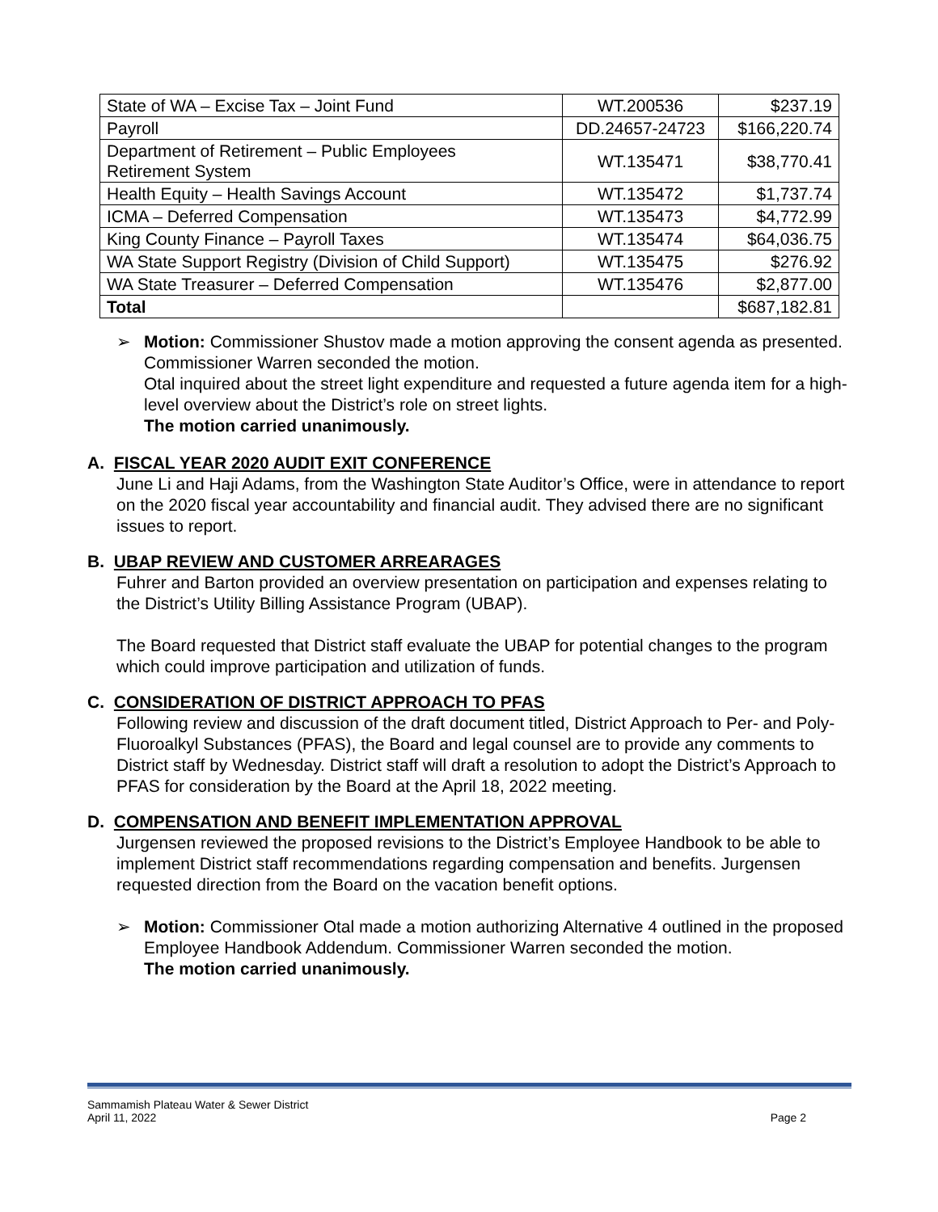| State of WA – Excise Tax – Joint Fund | WT.200536 | $237.19 |
| Payroll | DD.24657-24723 | $166,220.74 |
| Department of Retirement – Public Employees Retirement System | WT.135471 | $38,770.41 |
| Health Equity – Health Savings Account | WT.135472 | $1,737.74 |
| ICMA – Deferred Compensation | WT.135473 | $4,772.99 |
| King County Finance – Payroll Taxes | WT.135474 | $64,036.75 |
| WA State Support Registry (Division of Child Support) | WT.135475 | $276.92 |
| WA State Treasurer – Deferred Compensation | WT.135476 | $2,877.00 |
| Total | | $687,182.81 |
➢ Motion: Commissioner Shustov made a motion approving the consent agenda as presented. Commissioner Warren seconded the motion.
Otal inquired about the street light expenditure and requested a future agenda item for a high-level overview about the District’s role on street lights.
The motion carried unanimously.
A. FISCAL YEAR 2020 AUDIT EXIT CONFERENCE
June Li and Haji Adams, from the Washington State Auditor’s Office, were in attendance to report on the 2020 fiscal year accountability and financial audit. They advised there are no significant issues to report.
B. UBAP REVIEW AND CUSTOMER ARREARAGES
Fuhrer and Barton provided an overview presentation on participation and expenses relating to the District’s Utility Billing Assistance Program (UBAP).
The Board requested that District staff evaluate the UBAP for potential changes to the program which could improve participation and utilization of funds.
C. CONSIDERATION OF DISTRICT APPROACH TO PFAS
Following review and discussion of the draft document titled, District Approach to Per- and Poly-Fluoroalkyl Substances (PFAS), the Board and legal counsel are to provide any comments to District staff by Wednesday. District staff will draft a resolution to adopt the District’s Approach to PFAS for consideration by the Board at the April 18, 2022 meeting.
D. COMPENSATION AND BENEFIT IMPLEMENTATION APPROVAL
Jurgensen reviewed the proposed revisions to the District’s Employee Handbook to be able to implement District staff recommendations regarding compensation and benefits. Jurgensen requested direction from the Board on the vacation benefit options.
➢ Motion: Commissioner Otal made a motion authorizing Alternative 4 outlined in the proposed Employee Handbook Addendum. Commissioner Warren seconded the motion.
The motion carried unanimously.
Sammamish Plateau Water & Sewer District
April 11, 2022
Page 2